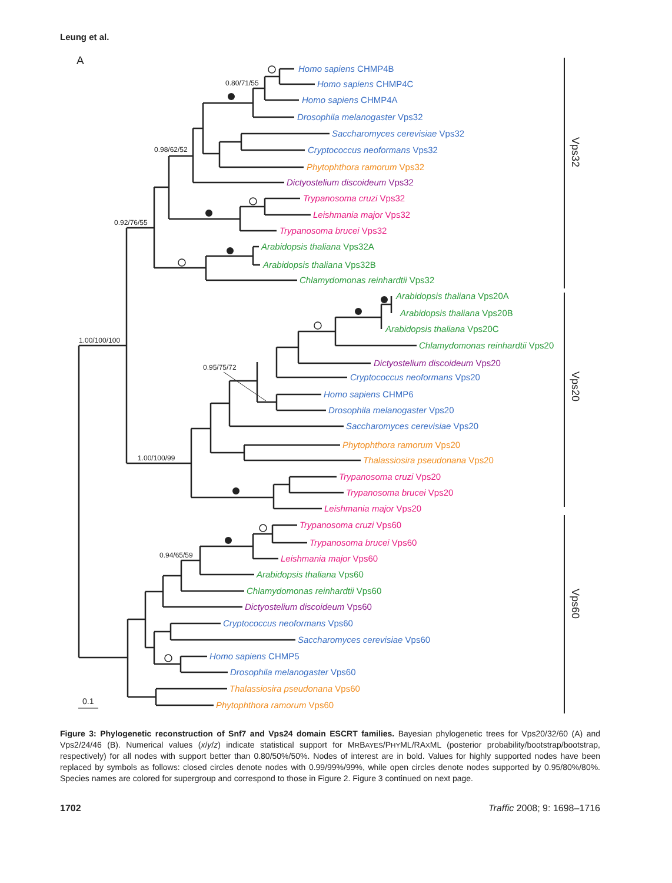Leung et al.
A
Homo sapiens CHMP4B
Homo sapiens CHMP4C
Homo sapiens CHMP4A
Drosophila melanogaster Vps32
Saccharomyces cerevisiae Vps32
Cryptococcus neoformans Vps32
Phytophthora ramorum Vps32
Dictyostelium discoideum Vps32
Trypanosoma cruzi Vps32
Leishmania major Vps32
Trypanosoma brucei Vps32
Arabidopsis thaliana Vps32A
Arabidopsis thaliana Vps32B
Chlamydomonas reinhardtii Vps32
Arabidopsis thaliana Vps20A
Arabidopsis thaliana Vps20B
Arabidopsis thaliana Vps20C
Chlamydomonas reinhardtii Vps20
Dictyostelium discoideum Vps20
Cryptococcus neoformans Vps20
Homo sapiens CHMP6
Drosophila melanogaster Vps20
Saccharomyces cerevisiae Vps20
Phytophthora ramorum Vps20
Thalassiosira pseudonana Vps20
Trypanosoma cruzi Vps20
Trypanosoma brucei Vps20
Leishmania major Vps20
Trypanosoma cruzi Vps60
Trypanosoma brucei Vps60
Leishmania major Vps60
Arabidopsis thaliana Vps60
Chlamydomonas reinhardtii Vps60
Dictyostelium discoideum Vps60
Cryptococcus neoformans Vps60
Saccharomyces cerevisiae Vps60
Homo sapiens CHMP5
Drosophila melanogaster Vps60
Thalassiosira pseudonana Vps60
Phytophthora ramorum Vps60
0.80/71/55
0.98/62/52
0.92/76/55
1.00/100/100
0.95/75/72
1.00/100/99
0.94/65/59
0.1
Vps32
Vps20
Vps60
Figure 3: Phylogenetic reconstruction of Snf7 and Vps24 domain ESCRT families. Bayesian phylogenetic trees for Vps20/32/60 (A) and Vps2/24/46 (B). Numerical values (x/y/z) indicate statistical support for MRBAYES/PHYML/RAXML (posterior probability/bootstrap/bootstrap, respectively) for all nodes with support better than 0.80/50%/50%. Nodes of interest are in bold. Values for highly supported nodes have been replaced by symbols as follows: closed circles denote nodes with 0.99/99%/99%, while open circles denote nodes supported by 0.95/80%/80%. Species names are colored for supergroup and correspond to those in Figure 2. Figure 3 continued on next page.
1702 Traffic 2008; 9: 1698–1716